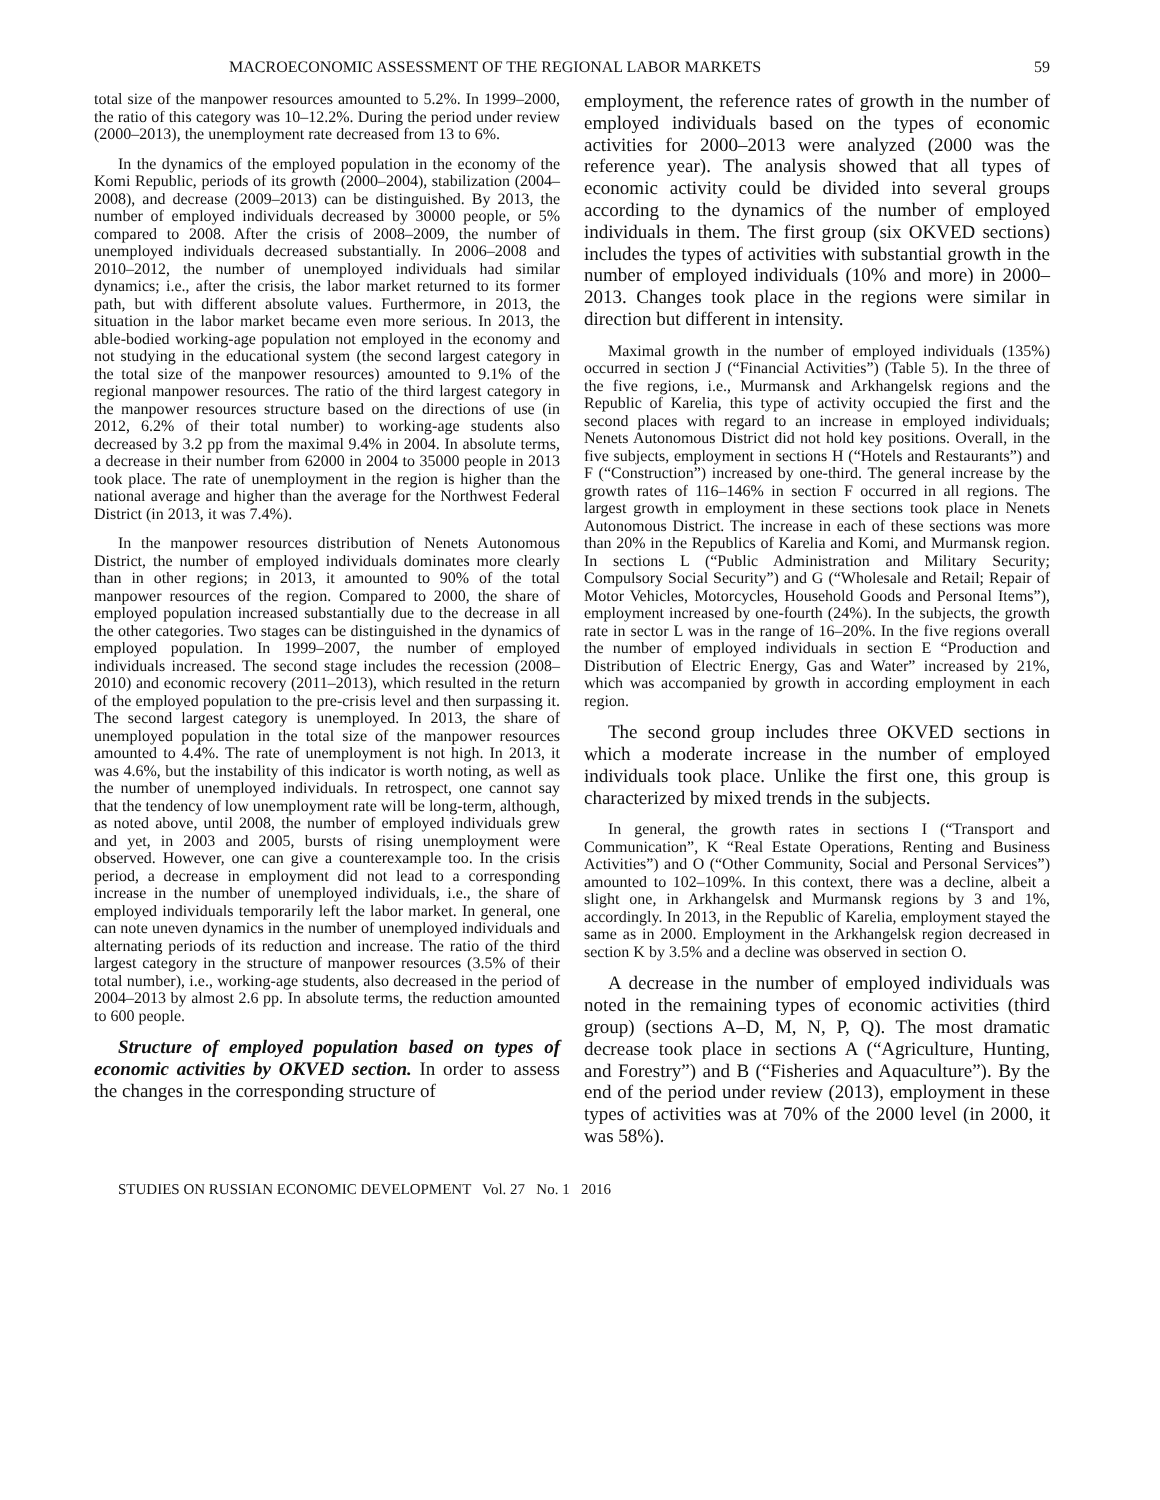MACROECONOMIC ASSESSMENT OF THE REGIONAL LABOR MARKETS 59
total size of the manpower resources amounted to 5.2%. In 1999–2000, the ratio of this category was 10–12.2%. During the period under review (2000–2013), the unemployment rate decreased from 13 to 6%.
In the dynamics of the employed population in the economy of the Komi Republic, periods of its growth (2000–2004), stabilization (2004–2008), and decrease (2009–2013) can be distinguished. By 2013, the number of employed individuals decreased by 30000 people, or 5% compared to 2008. After the crisis of 2008–2009, the number of unemployed individuals decreased substantially. In 2006–2008 and 2010–2012, the number of unemployed individuals had similar dynamics; i.e., after the crisis, the labor market returned to its former path, but with different absolute values. Furthermore, in 2013, the situation in the labor market became even more serious. In 2013, the able-bodied working-age population not employed in the economy and not studying in the educational system (the second largest category in the total size of the manpower resources) amounted to 9.1% of the regional manpower resources. The ratio of the third largest category in the manpower resources structure based on the directions of use (in 2012, 6.2% of their total number) to working-age students also decreased by 3.2 pp from the maximal 9.4% in 2004. In absolute terms, a decrease in their number from 62000 in 2004 to 35000 people in 2013 took place. The rate of unemployment in the region is higher than the national average and higher than the average for the Northwest Federal District (in 2013, it was 7.4%).
In the manpower resources distribution of Nenets Autonomous District, the number of employed individuals dominates more clearly than in other regions; in 2013, it amounted to 90% of the total manpower resources of the region. Compared to 2000, the share of employed population increased substantially due to the decrease in all the other categories. Two stages can be distinguished in the dynamics of employed population. In 1999–2007, the number of employed individuals increased. The second stage includes the recession (2008–2010) and economic recovery (2011–2013), which resulted in the return of the employed population to the pre-crisis level and then surpassing it. The second largest category is unemployed. In 2013, the share of unemployed population in the total size of the manpower resources amounted to 4.4%. The rate of unemployment is not high. In 2013, it was 4.6%, but the instability of this indicator is worth noting, as well as the number of unemployed individuals. In retrospect, one cannot say that the tendency of low unemployment rate will be long-term, although, as noted above, until 2008, the number of employed individuals grew and yet, in 2003 and 2005, bursts of rising unemployment were observed. However, one can give a counterexample too. In the crisis period, a decrease in employment did not lead to a corresponding increase in the number of unemployed individuals, i.e., the share of employed individuals temporarily left the labor market. In general, one can note uneven dynamics in the number of unemployed individuals and alternating periods of its reduction and increase. The ratio of the third largest category in the structure of manpower resources (3.5% of their total number), i.e., working-age students, also decreased in the period of 2004–2013 by almost 2.6 pp. In absolute terms, the reduction amounted to 600 people.
Structure of employed population based on types of economic activities by OKVED section. In order to assess the changes in the corresponding structure of
employment, the reference rates of growth in the number of employed individuals based on the types of economic activities for 2000–2013 were analyzed (2000 was the reference year). The analysis showed that all types of economic activity could be divided into several groups according to the dynamics of the number of employed individuals in them. The first group (six OKVED sections) includes the types of activities with substantial growth in the number of employed individuals (10% and more) in 2000–2013. Changes took place in the regions were similar in direction but different in intensity.
Maximal growth in the number of employed individuals (135%) occurred in section J (“Financial Activities”) (Table 5). In the three of the five regions, i.e., Murmansk and Arkhangelsk regions and the Republic of Karelia, this type of activity occupied the first and the second places with regard to an increase in employed individuals; Nenets Autonomous District did not hold key positions. Overall, in the five subjects, employment in sections H (“Hotels and Restaurants”) and F (“Construction”) increased by one-third. The general increase by the growth rates of 116–146% in section F occurred in all regions. The largest growth in employment in these sections took place in Nenets Autonomous District. The increase in each of these sections was more than 20% in the Republics of Karelia and Komi, and Murmansk region. In sections L (“Public Administration and Military Security; Compulsory Social Security”) and G (“Wholesale and Retail; Repair of Motor Vehicles, Motorcycles, Household Goods and Personal Items”), employment increased by one-fourth (24%). In the subjects, the growth rate in sector L was in the range of 16–20%. In the five regions overall the number of employed individuals in section E “Production and Distribution of Electric Energy, Gas and Water” increased by 21%, which was accompanied by growth in according employment in each region.
The second group includes three OKVED sections in which a moderate increase in the number of employed individuals took place. Unlike the first one, this group is characterized by mixed trends in the subjects.
In general, the growth rates in sections I (“Transport and Communication”, K “Real Estate Operations, Renting and Business Activities”) and O (“Other Community, Social and Personal Services”) amounted to 102–109%. In this context, there was a decline, albeit a slight one, in Arkhangelsk and Murmansk regions by 3 and 1%, accordingly. In 2013, in the Republic of Karelia, employment stayed the same as in 2000. Employment in the Arkhangelsk region decreased in section K by 3.5% and a decline was observed in section O.
A decrease in the number of employed individuals was noted in the remaining types of economic activities (third group) (sections A–D, M, N, P, Q). The most dramatic decrease took place in sections A (“Agriculture, Hunting, and Forestry”) and B (“Fisheries and Aquaculture”). By the end of the period under review (2013), employment in these types of activities was at 70% of the 2000 level (in 2000, it was 58%).
STUDIES ON RUSSIAN ECONOMIC DEVELOPMENT Vol. 27 No. 1 2016